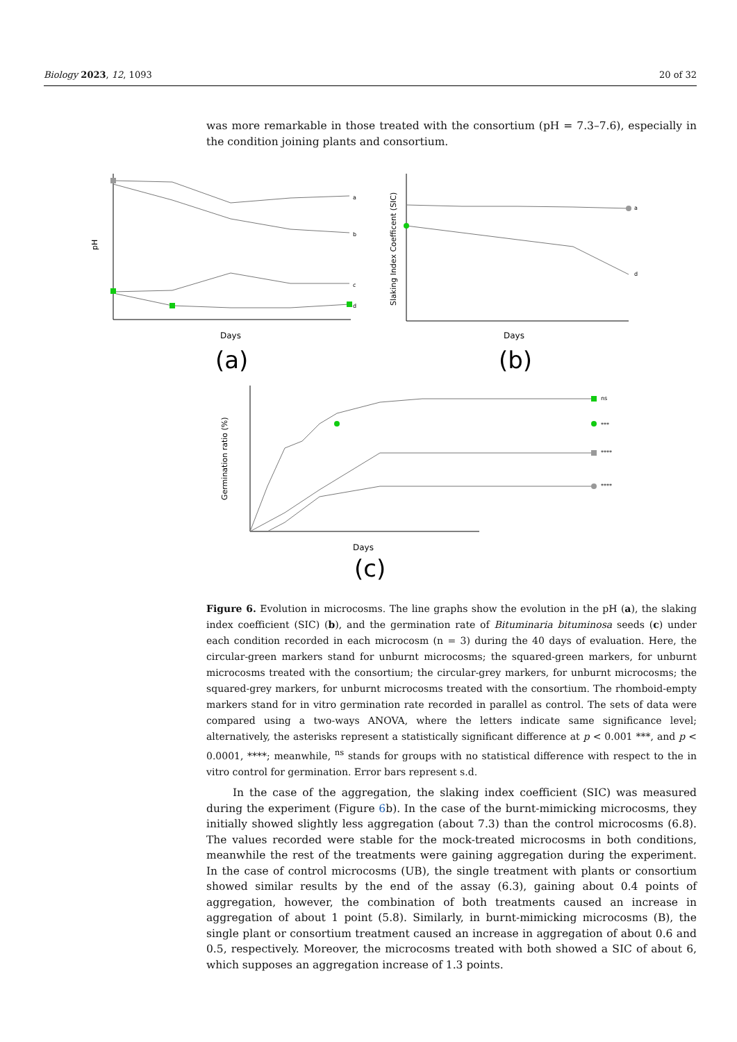Biology 2023, 12, 1093 20 of 32
was more remarkable in those treated with the consortium (pH = 7.3–7.6), especially in the condition joining plants and consortium.
pH
Days
(a)
Slaking Index Coefficent (SIC)
Days
(b)
Germination ratio (%)
Days
(c)
a
b
c
d
a
d
ns
***
****
****
Figure 6. Evolution in microcosms. The line graphs show the evolution in the pH (a), the slaking index coefficient (SIC) (b), and the germination rate of Bituminaria bituminosa seeds (c) under each condition recorded in each microcosm (n = 3) during the 40 days of evaluation. Here, the circular-green markers stand for unburnt microcosms; the squared-green markers, for unburnt microcosms treated with the consortium; the circular-grey markers, for unburnt microcosms; the squared-grey markers, for unburnt microcosms treated with the consortium. The rhomboid-empty markers stand for in vitro germination rate recorded in parallel as control. The sets of data were compared using a two-ways ANOVA, where the letters indicate same significance level; alternatively, the asterisks represent a statistically significant difference at p < 0.001 ***, and p < 0.0001, ****; meanwhile, <sup>ns</sup> stands for groups with no statistical difference with respect to the in vitro control for germination. Error bars represent s.d.
In the case of the aggregation, the slaking index coefficient (SIC) was measured during the experiment (Figure 6b). In the case of the burnt-mimicking microcosms, they initially showed slightly less aggregation (about 7.3) than the control microcosms (6.8). The values recorded were stable for the mock-treated microcosms in both conditions, meanwhile the rest of the treatments were gaining aggregation during the experiment. In the case of control microcosms (UB), the single treatment with plants or consortium showed similar results by the end of the assay (6.3), gaining about 0.4 points of aggregation, however, the combination of both treatments caused an increase in aggregation of about 1 point (5.8). Similarly, in burnt-mimicking microcosms (B), the single plant or consortium treatment caused an increase in aggregation of about 0.6 and 0.5, respectively. Moreover, the microcosms treated with both showed a SIC of about 6, which supposes an aggregation increase of 1.3 points.